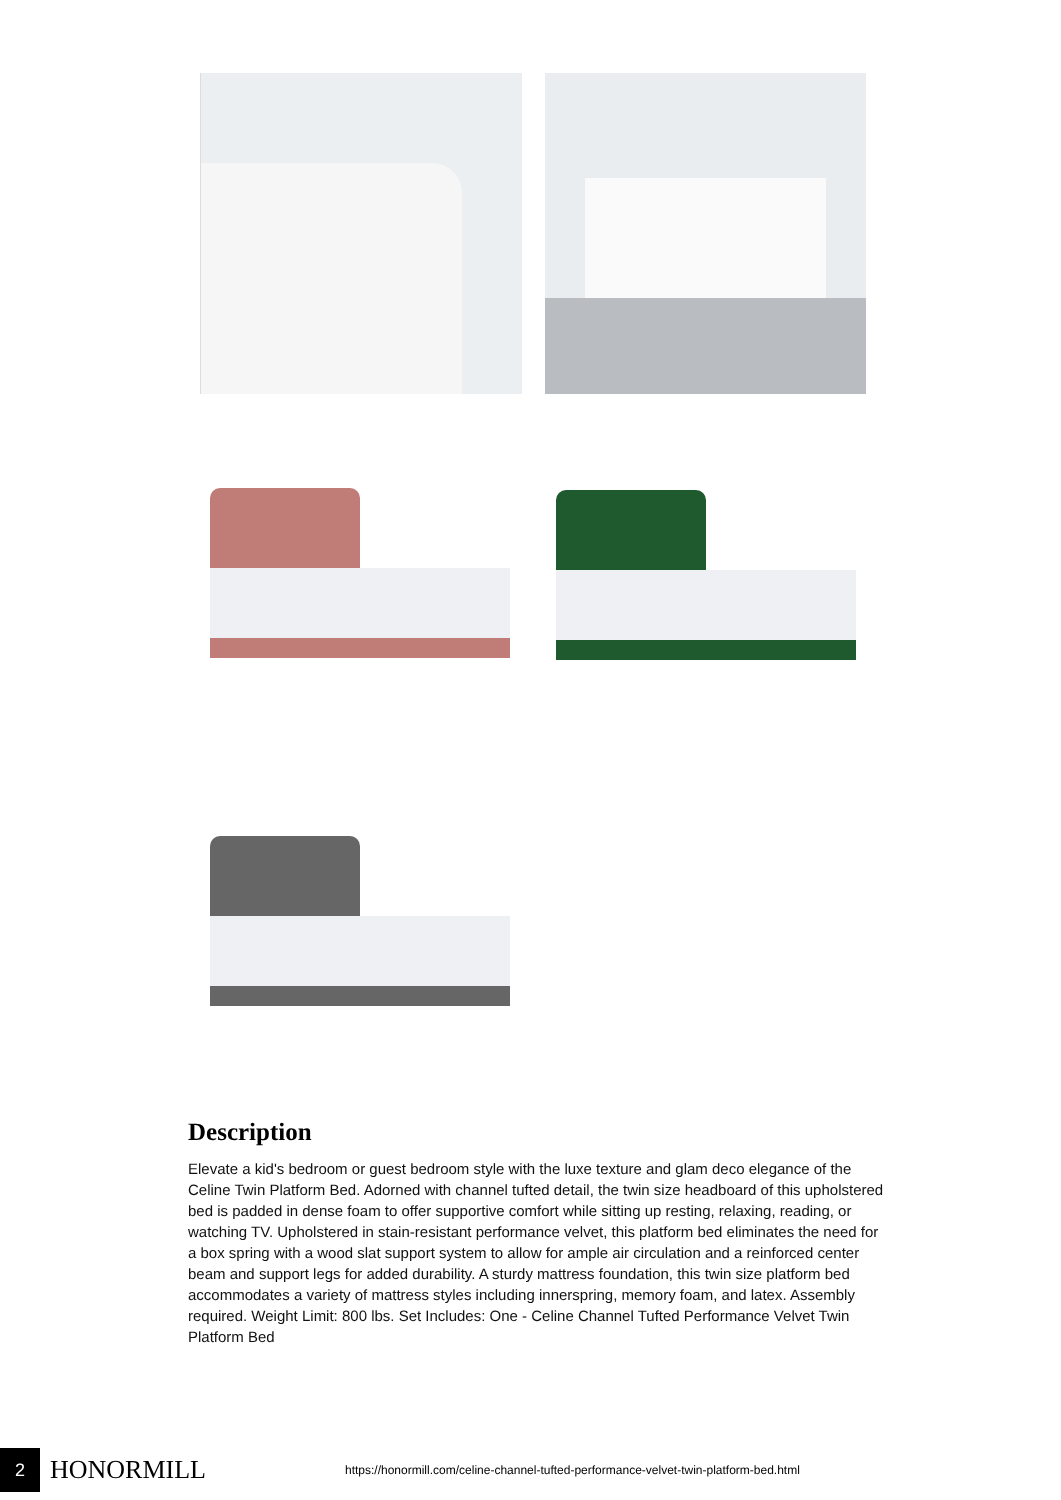Description
Elevate a kid's bedroom or guest bedroom style with the luxe texture and glam deco elegance of the Celine Twin Platform Bed. Adorned with channel tufted detail, the twin size headboard of this upholstered bed is padded in dense foam to offer supportive comfort while sitting up resting, relaxing, reading, or watching TV. Upholstered in stain-resistant performance velvet, this platform bed eliminates the need for a box spring with a wood slat support system to allow for ample air circulation and a reinforced center beam and support legs for added durability. A sturdy mattress foundation, this twin size platform bed accommodates a variety of mattress styles including innerspring, memory foam, and latex. Assembly required. Weight Limit: 800 lbs. Set Includes: One - Celine Channel Tufted Performance Velvet Twin Platform Bed
2
HONORMILL
https://honormill.com/celine-channel-tufted-performance-velvet-twin-platform-bed.html